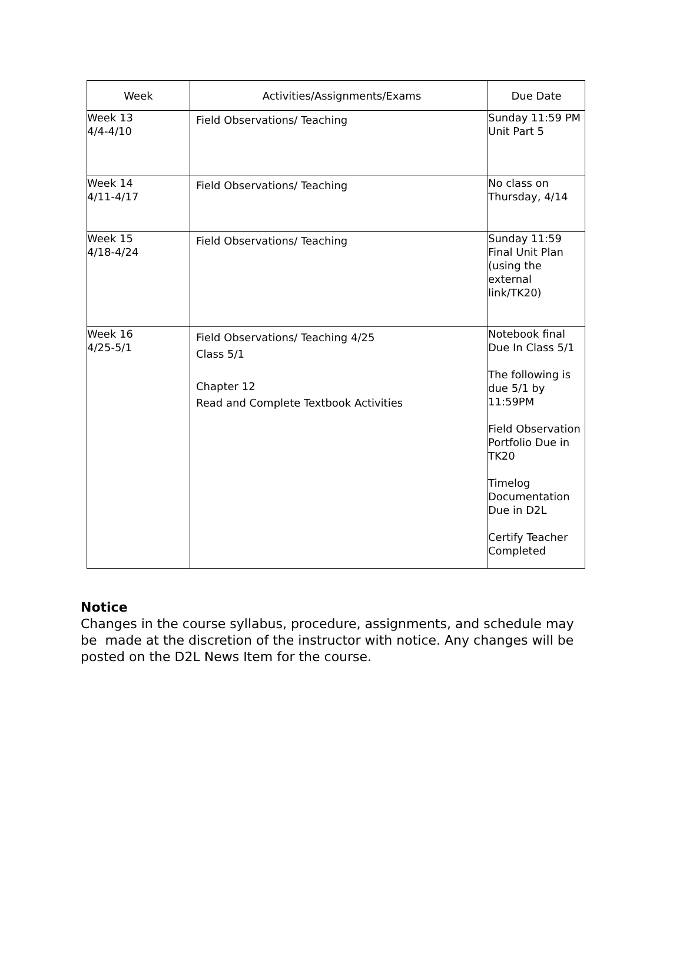| Week | Activities/Assignments/Exams | Due Date |
| --- | --- | --- |
| Week 13 4/4-4/10 | Field Observations/ Teaching | Sunday 11:59 PM Unit Part 5 |
| Week 14 4/11-4/17 | Field Observations/ Teaching | No class on Thursday, 4/14 |
| Week 15 4/18-4/24 | Field Observations/ Teaching | Sunday 11:59 Final Unit Plan (using the external link/TK20) |
| Week 16 4/25-5/1 | Field Observations/ Teaching 4/25 Class 5/1 Chapter 12 Read and Complete Textbook Activities | Notebook final Due In Class 5/1 The following is due 5/1 by 11:59PM Field Observation Portfolio Due in TK20 Timelog Documentation Due in D2L Certify Teacher Completed |
Notice
Changes in the course syllabus, procedure, assignments, and schedule may be made at the discretion of the instructor with notice. Any changes will be posted on the D2L News Item for the course.